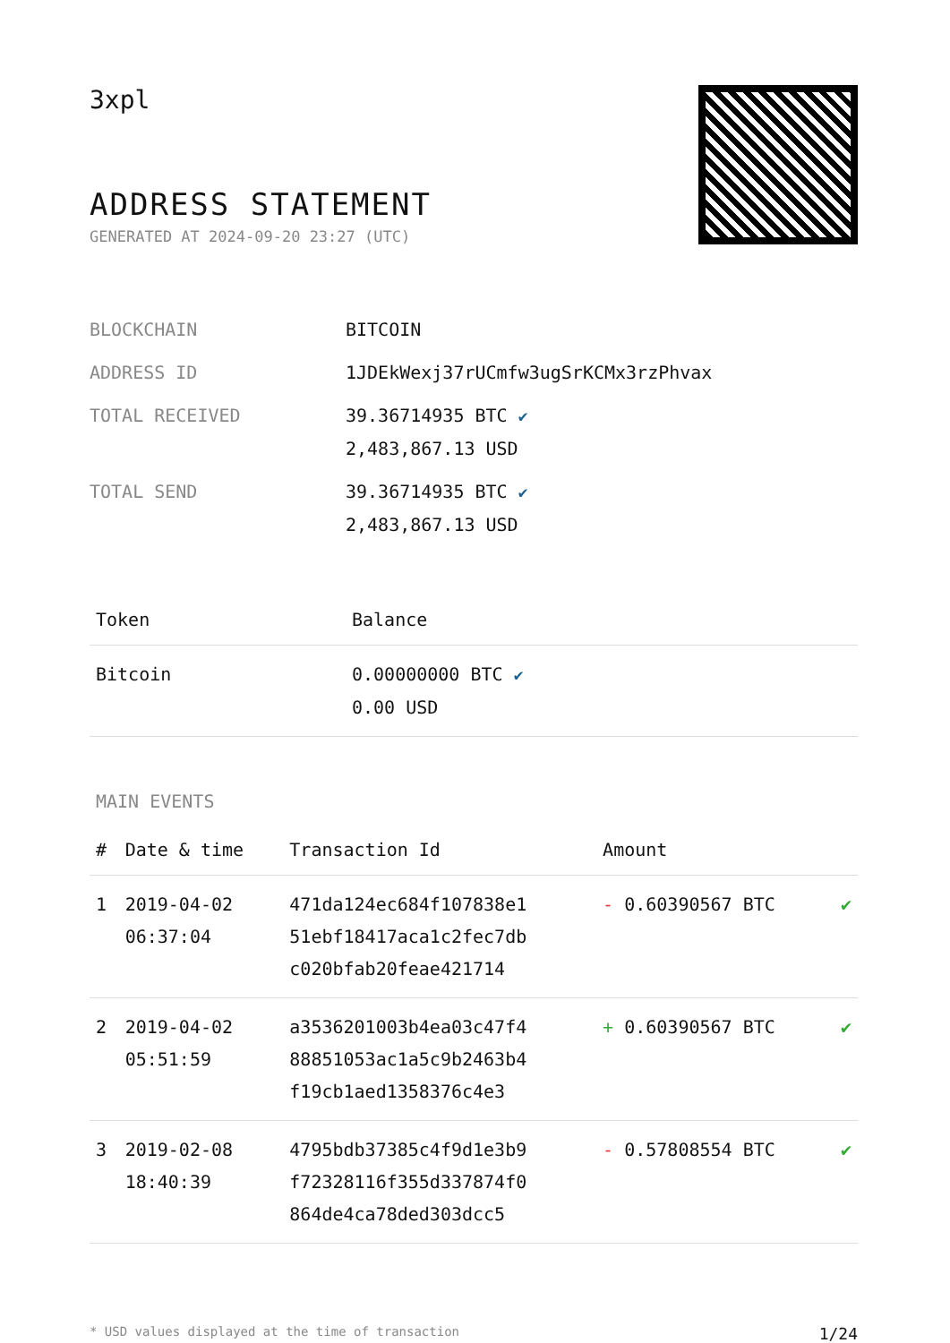3xpl
ADDRESS STATEMENT
GENERATED AT 2024-09-20 23:27 (UTC)
| BLOCKCHAIN | BITCOIN |
| ADDRESS ID | 1JDEkWexj37rUCmfw3ugSrKCMx3rzPhvax |
| TOTAL RECEIVED | 39.36714935 BTC ✔ 2,483,867.13 USD |
| TOTAL SEND | 39.36714935 BTC ✔ 2,483,867.13 USD |
| Token | Balance |
| --- | --- |
| Bitcoin | 0.00000000 BTC ✔ 0.00 USD |
MAIN EVENTS
| # | Date & time | Transaction Id | Amount | |
| --- | --- | --- | --- | --- |
| 1 | 2019-04-02 06:37:04 | 471da124ec684f107838e1 51ebf18417aca1c2fec7db c020bfab20feae421714 | - 0.60390567 BTC | ✔ |
| 2 | 2019-04-02 05:51:59 | a3536201003b4ea03c47f4 88851053ac1a5c9b2463b4 f19cb1aed1358376c4e3 | + 0.60390567 BTC | ✔ |
| 3 | 2019-02-08 18:40:39 | 4795bdb37385c4f9d1e3b9 f72328116f355d337874f0 864de4ca78ded303dcc5 | - 0.57808554 BTC | ✔ |
* USD values displayed at the time of transaction 1/24